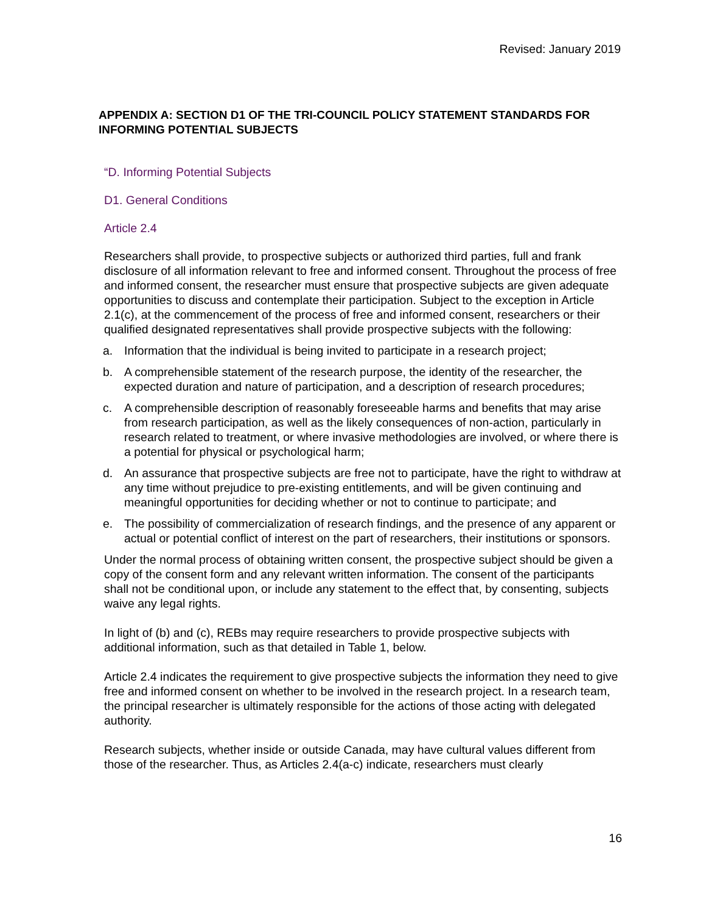Revised: January 2019
APPENDIX A: SECTION D1 OF THE TRI-COUNCIL POLICY STATEMENT STANDARDS FOR INFORMING POTENTIAL SUBJECTS
“D. Informing Potential Subjects
D1. General Conditions
Article 2.4
Researchers shall provide, to prospective subjects or authorized third parties, full and frank disclosure of all information relevant to free and informed consent. Throughout the process of free and informed consent, the researcher must ensure that prospective subjects are given adequate opportunities to discuss and contemplate their participation. Subject to the exception in Article 2.1(c), at the commencement of the process of free and informed consent, researchers or their qualified designated representatives shall provide prospective subjects with the following:
a. Information that the individual is being invited to participate in a research project;
b. A comprehensible statement of the research purpose, the identity of the researcher, the expected duration and nature of participation, and a description of research procedures;
c. A comprehensible description of reasonably foreseeable harms and benefits that may arise from research participation, as well as the likely consequences of non-action, particularly in research related to treatment, or where invasive methodologies are involved, or where there is a potential for physical or psychological harm;
d. An assurance that prospective subjects are free not to participate, have the right to withdraw at any time without prejudice to pre-existing entitlements, and will be given continuing and meaningful opportunities for deciding whether or not to continue to participate; and
e. The possibility of commercialization of research findings, and the presence of any apparent or actual or potential conflict of interest on the part of researchers, their institutions or sponsors.
Under the normal process of obtaining written consent, the prospective subject should be given a copy of the consent form and any relevant written information. The consent of the participants shall not be conditional upon, or include any statement to the effect that, by consenting, subjects waive any legal rights.
In light of (b) and (c), REBs may require researchers to provide prospective subjects with additional information, such as that detailed in Table 1, below.
Article 2.4 indicates the requirement to give prospective subjects the information they need to give free and informed consent on whether to be involved in the research project. In a research team, the principal researcher is ultimately responsible for the actions of those acting with delegated authority.
Research subjects, whether inside or outside Canada, may have cultural values different from those of the researcher. Thus, as Articles 2.4(a-c) indicate, researchers must clearly
16